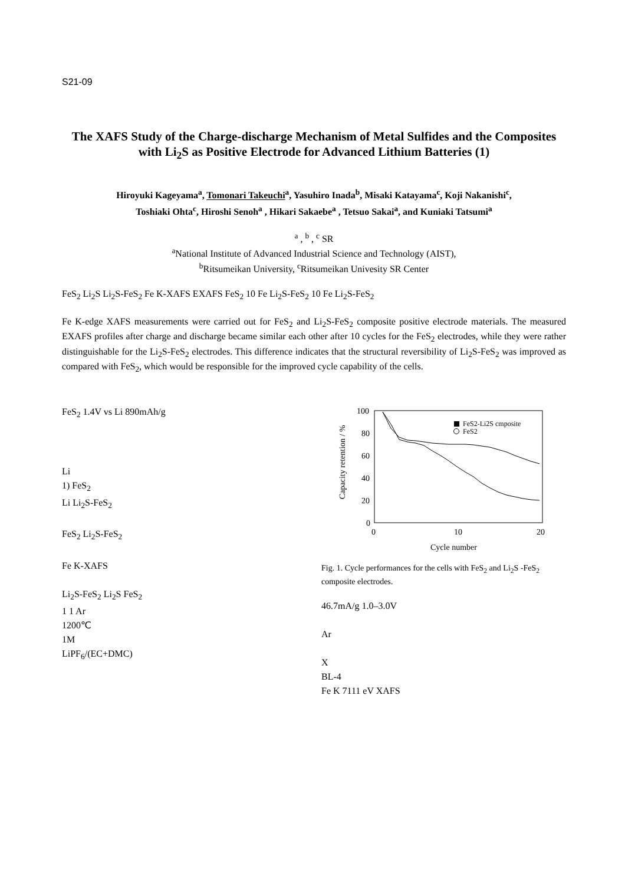S21-09
The XAFS Study of the Charge-discharge Mechanism of Metal Sulfides and the Composites with Li<sub>2</sub>S as Positive Electrode for Advanced Lithium Batteries (1)
Hiroyuki Kageyama<sup>a</sup>, Tomonari Takeuchi<sup>a</sup>, Yasuhiro Inada<sup>b</sup>, Misaki Katayama<sup>c</sup>, Koji Nakanishi<sup>c</sup>,
Toshiaki Ohta<sup>c</sup>, Hiroshi Senoh<sup>a</sup> , Hikari Sakaebe<sup>a</sup> , Tetsuo Sakai<sup>a</sup>, and Kuniaki Tatsumi<sup>a</sup>
<sup>a</sup> , <sup>b</sup> , <sup>c</sup> SR
<sup>a</sup> National Institute of Advanced Industrial Science and Technology (AIST),
<sup>b</sup> Ritsumeikan University, <sup>c</sup>Ritsumeikan Univesity SR Center
FeS<sub>2</sub> Li<sub>2</sub>S Li<sub>2</sub>S-FeS<sub>2</sub> Fe K-XAFS EXAFS FeS<sub>2</sub> 10 Fe Li<sub>2</sub>S-FeS<sub>2</sub> 10 Fe Li<sub>2</sub>S-FeS<sub>2</sub>
Fe K-edge XAFS measurements were carried out for FeS<sub>2</sub> and Li<sub>2</sub>S-FeS<sub>2</sub> composite positive electrode materials. The measured EXAFS profiles after charge and discharge became similar each other after 10 cycles for the FeS<sub>2</sub> electrodes, while they were rather distinguishable for the Li<sub>2</sub>S-FeS<sub>2</sub> electrodes. This difference indicates that the structural reversibility of Li<sub>2</sub>S-FeS<sub>2</sub> was improved as compared with FeS<sub>2</sub>, which would be responsible for the improved cycle capability of the cells.
FeS<sub>2</sub> 1.4V vs Li 890mAh/g
Li
1) FeS<sub>2</sub>
Li Li<sub>2</sub>S-FeS<sub>2</sub>
FeS<sub>2</sub> Li<sub>2</sub>S-FeS<sub>2</sub>
Fe K-XAFS
Li<sub>2</sub>S-FeS<sub>2</sub> Li<sub>2</sub>S FeS<sub>2</sub>
1 1 Ar
1200℃
1M
LiPF<sub>6</sub>/(EC+DMC)
100
80
60
40
20
0
0
10
20
Cycle number
Capacity retention / %
FeS2-Li2S cmposite
FeS2
Fig. 1. Cycle performances for the cells with FeS<sub>2</sub> and Li<sub>2</sub>S -FeS<sub>2</sub> composite electrodes.
46.7mA/g 1.0–3.0V
Ar
X
BL-4
Fe K 7111 eV XAFS